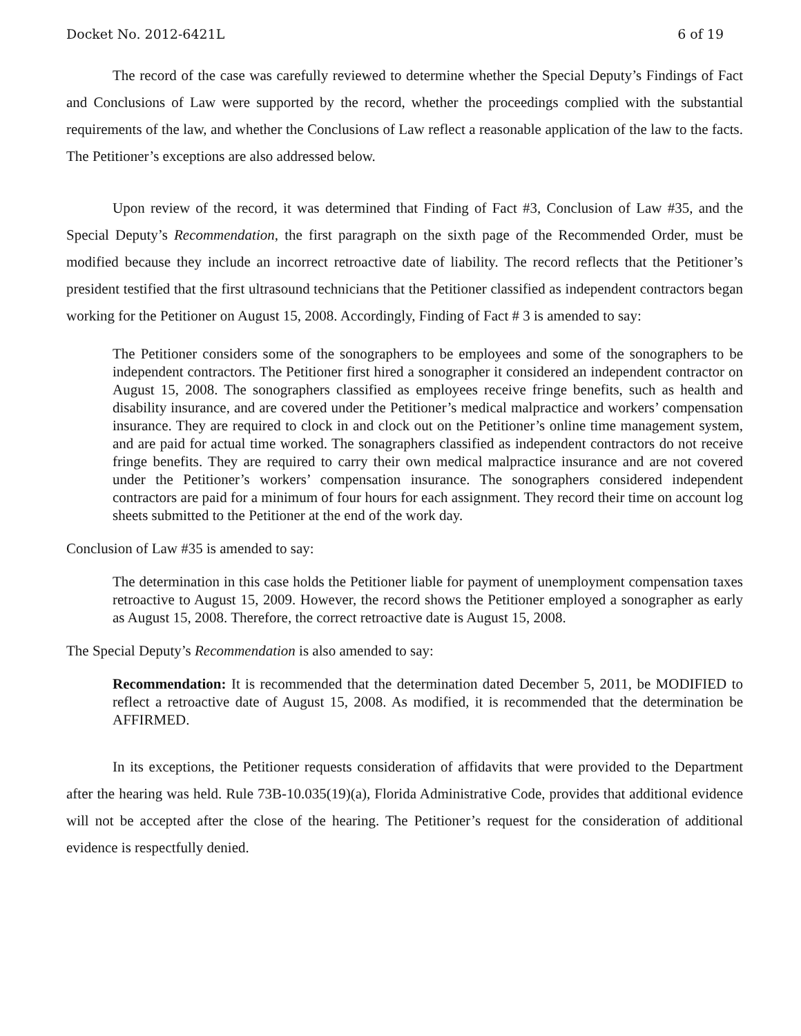Docket No. 2012-6421L 6 of 19
The record of the case was carefully reviewed to determine whether the Special Deputy’s Findings of Fact and Conclusions of Law were supported by the record, whether the proceedings complied with the substantial requirements of the law, and whether the Conclusions of Law reflect a reasonable application of the law to the facts. The Petitioner’s exceptions are also addressed below.
Upon review of the record, it was determined that Finding of Fact #3, Conclusion of Law #35, and the Special Deputy’s Recommendation, the first paragraph on the sixth page of the Recommended Order, must be modified because they include an incorrect retroactive date of liability. The record reflects that the Petitioner’s president testified that the first ultrasound technicians that the Petitioner classified as independent contractors began working for the Petitioner on August 15, 2008. Accordingly, Finding of Fact # 3 is amended to say:
The Petitioner considers some of the sonographers to be employees and some of the sonographers to be independent contractors. The Petitioner first hired a sonographer it considered an independent contractor on August 15, 2008. The sonographers classified as employees receive fringe benefits, such as health and disability insurance, and are covered under the Petitioner’s medical malpractice and workers’ compensation insurance. They are required to clock in and clock out on the Petitioner’s online time management system, and are paid for actual time worked. The sonagraphers classified as independent contractors do not receive fringe benefits. They are required to carry their own medical malpractice insurance and are not covered under the Petitioner’s workers’ compensation insurance. The sonographers considered independent contractors are paid for a minimum of four hours for each assignment. They record their time on account log sheets submitted to the Petitioner at the end of the work day.
Conclusion of Law #35 is amended to say:
The determination in this case holds the Petitioner liable for payment of unemployment compensation taxes retroactive to August 15, 2009. However, the record shows the Petitioner employed a sonographer as early as August 15, 2008. Therefore, the correct retroactive date is August 15, 2008.
The Special Deputy’s Recommendation is also amended to say:
Recommendation: It is recommended that the determination dated December 5, 2011, be MODIFIED to reflect a retroactive date of August 15, 2008. As modified, it is recommended that the determination be AFFIRMED.
In its exceptions, the Petitioner requests consideration of affidavits that were provided to the Department after the hearing was held. Rule 73B-10.035(19)(a), Florida Administrative Code, provides that additional evidence will not be accepted after the close of the hearing. The Petitioner’s request for the consideration of additional evidence is respectfully denied.